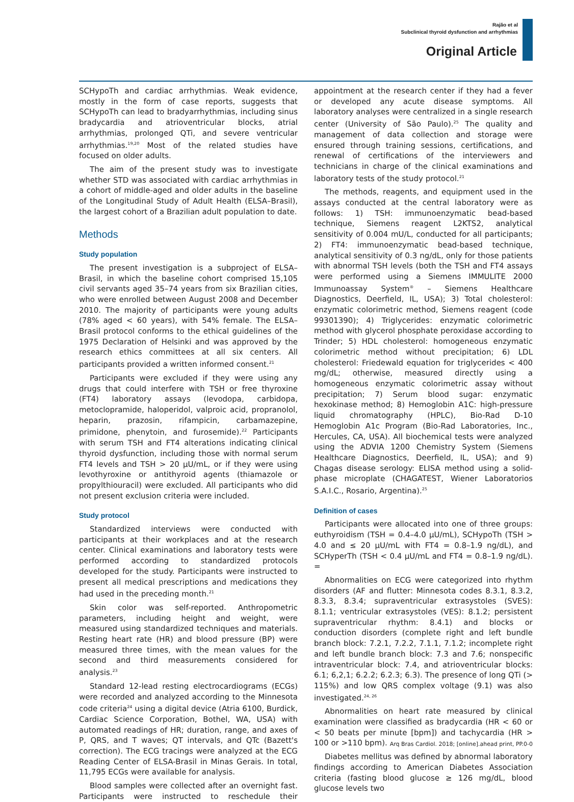Rajão et al
Subclinical thyroid dysfunction and arrhythmias
Original Article
SCHypoTh and cardiac arrhythmias. Weak evidence, mostly in the form of case reports, suggests that SCHypoTh can lead to bradyarrhythmias, including sinus bradycardia and atrioventricular blocks, atrial arrhythmias, prolonged QTi, and severe ventricular arrhythmias.<sup>19,20</sup> Most of the related studies have focused on older adults.
The aim of the present study was to investigate whether STD was associated with cardiac arrhythmias in a cohort of middle-aged and older adults in the baseline of the Longitudinal Study of Adult Health (ELSA–Brasil), the largest cohort of a Brazilian adult population to date.
Methods
Study population
The present investigation is a subproject of ELSA–Brasil, in which the baseline cohort comprised 15,105 civil servants aged 35–74 years from six Brazilian cities, who were enrolled between August 2008 and December 2010. The majority of participants were young adults (78% aged < 60 years), with 54% female. The ELSA–Brasil protocol conforms to the ethical guidelines of the 1975 Declaration of Helsinki and was approved by the research ethics committees at all six centers. All participants provided a written informed consent.<sup>21</sup>
Participants were excluded if they were using any drugs that could interfere with TSH or free thyroxine (FT4) laboratory assays (levodopa, carbidopa, metoclopramide, haloperidol, valproic acid, propranolol, heparin, prazosin, rifampicin, carbamazepine, primidone, phenytoin, and furosemide).<sup>22</sup> Participants with serum TSH and FT4 alterations indicating clinical thyroid dysfunction, including those with normal serum FT4 levels and TSH > 20 μU/mL, or if they were using levothyroxine or antithyroid agents (thiamazole or propylthiouracil) were excluded. All participants who did not present exclusion criteria were included.
Study protocol
Standardized interviews were conducted with participants at their workplaces and at the research center. Clinical examinations and laboratory tests were performed according to standardized protocols developed for the study. Participants were instructed to present all medical prescriptions and medications they had used in the preceding month.<sup>21</sup>
Skin color was self-reported. Anthropometric parameters, including height and weight, were measured using standardized techniques and materials. Resting heart rate (HR) and blood pressure (BP) were measured three times, with the mean values for the second and third measurements considered for analysis.<sup>23</sup>
Standard 12-lead resting electrocardiograms (ECGs) were recorded and analyzed according to the Minnesota code criteria<sup>24</sup> using a digital device (Atria 6100, Burdick, Cardiac Science Corporation, Bothel, WA, USA) with automated readings of HR; duration, range, and axes of P, QRS, and T waves; QT intervals, and QTc (Bazett's correction). The ECG tracings were analyzed at the ECG Reading Center of ELSA-Brasil in Minas Gerais. In total, 11,795 ECGs were available for analysis.
Blood samples were collected after an overnight fast. Participants were instructed to reschedule their appointment at the research center if they had a fever or developed any acute disease symptoms. All laboratory analyses were centralized in a single research center (University of São Paulo).<sup>25</sup> The quality and management of data collection and storage were ensured through training sessions, certifications, and renewal of certifications of the interviewers and technicians in charge of the clinical examinations and laboratory tests of the study protocol.<sup>21</sup>
The methods, reagents, and equipment used in the assays conducted at the central laboratory were as follows: 1) TSH: immunoenzymatic bead-based technique, Siemens reagent L2KTS2, analytical sensitivity of 0.004 mU/L, conducted for all participants; 2) FT4: immunoenzymatic bead-based technique, analytical sensitivity of 0.3 ng/dL, only for those patients with abnormal TSH levels (both the TSH and FT4 assays were performed using a Siemens IMMULITE 2000 Immunoassay System<sup>®</sup> – Siemens Healthcare Diagnostics, Deerfield, IL, USA); 3) Total cholesterol: enzymatic colorimetric method, Siemens reagent (code 99301390); 4) Triglycerides: enzymatic colorimetric method with glycerol phosphate peroxidase according to Trinder; 5) HDL cholesterol: homogeneous enzymatic colorimetric method without precipitation; 6) LDL cholesterol: Friedewald equation for triglycerides < 400 mg/dL; otherwise, measured directly using a homogeneous enzymatic colorimetric assay without precipitation; 7) Serum blood sugar: enzymatic hexokinase method; 8) Hemoglobin A1C: high-pressure liquid chromatography (HPLC), Bio-Rad D-10 Hemoglobin A1c Program (Bio-Rad Laboratories, Inc., Hercules, CA, USA). All biochemical tests were analyzed using the ADVIA 1200 Chemistry System (Siemens Healthcare Diagnostics, Deerfield, IL, USA); and 9) Chagas disease serology: ELISA method using a solid-phase microplate (CHAGATEST, Wiener Laboratorios S.A.I.C., Rosario, Argentina).<sup>25</sup>
Definition of cases
Participants were allocated into one of three groups: euthyroidism (TSH = 0.4–4.0 μU/mL), SCHypoTh (TSH > 4.0 and ≤ 20 μU/mL with FT4 = 0.8–1.9 ng/dL), and SCHyperTh (TSH < 0.4 μU/mL and FT4 = 0.8–1.9 ng/dL). =
Abnormalities on ECG were categorized into rhythm disorders (AF and flutter: Minnesota codes 8.3.1, 8.3.2, 8.3.3, 8.3.4; supraventricular extrasystoles (SVES): 8.1.1; ventricular extrasystoles (VES): 8.1.2; persistent supraventricular rhythm: 8.4.1) and blocks or conduction disorders (complete right and left bundle branch block: 7.2.1, 7.2.2, 7.1.1, 7.1.2; incomplete right and left bundle branch block: 7.3 and 7.6; nonspecific intraventricular block: 7.4, and atrioventricular blocks: 6.1; 6,2,1; 6.2.2; 6.2.3; 6.3). The presence of long QTi (> 115%) and low QRS complex voltage (9.1) was also investigated.<sup>24, 26</sup>
Abnormalities on heart rate measured by clinical examination were classified as bradycardia (HR < 60 or < 50 beats per minute [bpm]) and tachycardia (HR > 100 or >110 bpm).
Diabetes mellitus was defined by abnormal laboratory findings according to American Diabetes Association criteria (fasting blood glucose ≥ 126 mg/dL, blood glucose levels two
Arq Bras Cardiol. 2018; [online].ahead print, PP.0-0